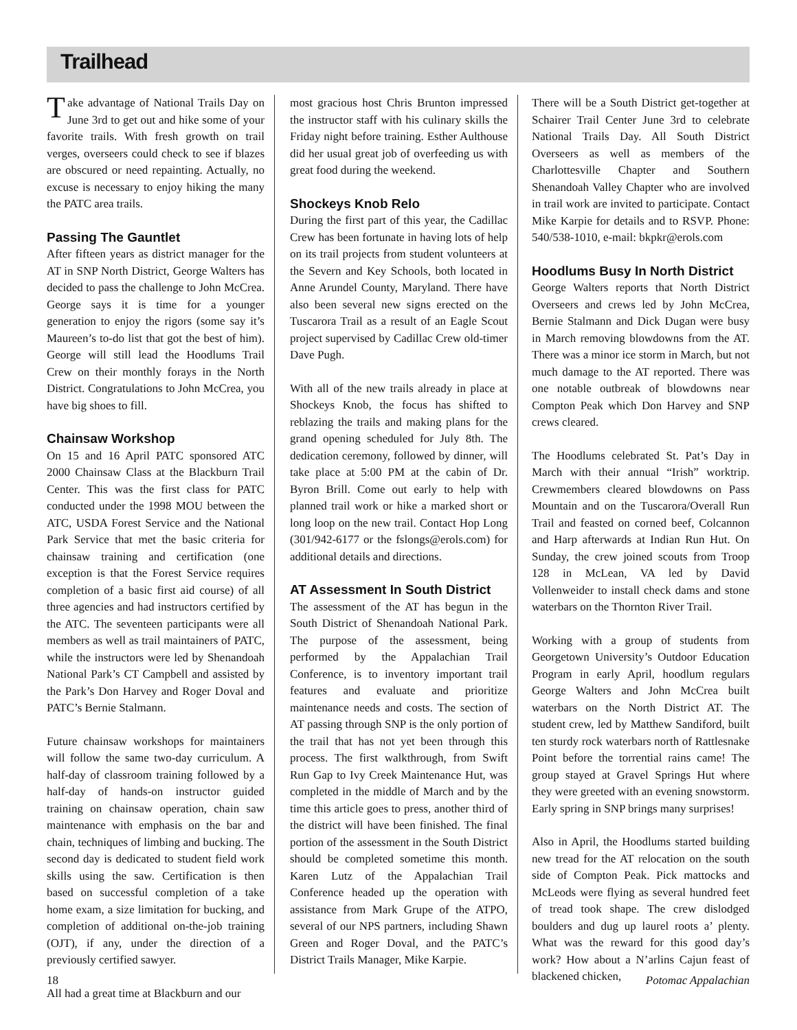Trailhead
Take advantage of National Trails Day on June 3rd to get out and hike some of your favorite trails. With fresh growth on trail verges, overseers could check to see if blazes are obscured or need repainting. Actually, no excuse is necessary to enjoy hiking the many the PATC area trails.
Passing The Gauntlet
After fifteen years as district manager for the AT in SNP North District, George Walters has decided to pass the challenge to John McCrea. George says it is time for a younger generation to enjoy the rigors (some say it’s Maureen’s to-do list that got the best of him). George will still lead the Hoodlums Trail Crew on their monthly forays in the North District. Congratulations to John McCrea, you have big shoes to fill.
Chainsaw Workshop
On 15 and 16 April PATC sponsored ATC 2000 Chainsaw Class at the Blackburn Trail Center. This was the first class for PATC conducted under the 1998 MOU between the ATC, USDA Forest Service and the National Park Service that met the basic criteria for chainsaw training and certification (one exception is that the Forest Service requires completion of a basic first aid course) of all three agencies and had instructors certified by the ATC. The seventeen participants were all members as well as trail maintainers of PATC, while the instructors were led by Shenandoah National Park’s CT Campbell and assisted by the Park’s Don Harvey and Roger Doval and PATC’s Bernie Stalmann.
Future chainsaw workshops for maintainers will follow the same two-day curriculum. A half-day of classroom training followed by a half-day of hands-on instructor guided training on chainsaw operation, chain saw maintenance with emphasis on the bar and chain, techniques of limbing and bucking. The second day is dedicated to student field work skills using the saw. Certification is then based on successful completion of a take home exam, a size limitation for bucking, and completion of additional on-the-job training (OJT), if any, under the direction of a previously certified sawyer.
All had a great time at Blackburn and our
most gracious host Chris Brunton impressed the instructor staff with his culinary skills the Friday night before training. Esther Aulthouse did her usual great job of overfeeding us with great food during the weekend.
Shockeys Knob Relo
During the first part of this year, the Cadillac Crew has been fortunate in having lots of help on its trail projects from student volunteers at the Severn and Key Schools, both located in Anne Arundel County, Maryland. There have also been several new signs erected on the Tuscarora Trail as a result of an Eagle Scout project supervised by Cadillac Crew old-timer Dave Pugh.
With all of the new trails already in place at Shockeys Knob, the focus has shifted to reblazing the trails and making plans for the grand opening scheduled for July 8th. The dedication ceremony, followed by dinner, will take place at 5:00 PM at the cabin of Dr. Byron Brill. Come out early to help with planned trail work or hike a marked short or long loop on the new trail. Contact Hop Long (301/942-6177 or the fslongs@erols.com) for additional details and directions.
AT Assessment In South District
The assessment of the AT has begun in the South District of Shenandoah National Park. The purpose of the assessment, being performed by the Appalachian Trail Conference, is to inventory important trail features and evaluate and prioritize maintenance needs and costs. The section of AT passing through SNP is the only portion of the trail that has not yet been through this process. The first walkthrough, from Swift Run Gap to Ivy Creek Maintenance Hut, was completed in the middle of March and by the time this article goes to press, another third of the district will have been finished. The final portion of the assessment in the South District should be completed sometime this month. Karen Lutz of the Appalachian Trail Conference headed up the operation with assistance from Mark Grupe of the ATPO, several of our NPS partners, including Shawn Green and Roger Doval, and the PATC’s District Trails Manager, Mike Karpie.
There will be a South District get-together at Schairer Trail Center June 3rd to celebrate National Trails Day. All South District Overseers as well as members of the Charlottesville Chapter and Southern Shenandoah Valley Chapter who are involved in trail work are invited to participate. Contact Mike Karpie for details and to RSVP. Phone: 540/538-1010, e-mail: bkpkr@erols.com
Hoodlums Busy In North District
George Walters reports that North District Overseers and crews led by John McCrea, Bernie Stalmann and Dick Dugan were busy in March removing blowdowns from the AT. There was a minor ice storm in March, but not much damage to the AT reported. There was one notable outbreak of blowdowns near Compton Peak which Don Harvey and SNP crews cleared.
The Hoodlums celebrated St. Pat’s Day in March with their annual “Irish” worktrip. Crewmembers cleared blowdowns on Pass Mountain and on the Tuscarora/Overall Run Trail and feasted on corned beef, Colcannon and Harp afterwards at Indian Run Hut. On Sunday, the crew joined scouts from Troop 128 in McLean, VA led by David Vollenweider to install check dams and stone waterbars on the Thornton River Trail.
Working with a group of students from Georgetown University’s Outdoor Education Program in early April, hoodlum regulars George Walters and John McCrea built waterbars on the North District AT. The student crew, led by Matthew Sandiford, built ten sturdy rock waterbars north of Rattlesnake Point before the torrential rains came! The group stayed at Gravel Springs Hut where they were greeted with an evening snowstorm. Early spring in SNP brings many surprises!
Also in April, the Hoodlums started building new tread for the AT relocation on the south side of Compton Peak. Pick mattocks and McLeods were flying as several hundred feet of tread took shape. The crew dislodged boulders and dug up laurel roots a’ plenty. What was the reward for this good day’s work? How about a N’arlins Cajun feast of blackened chicken,
18 Potomac Appalachian